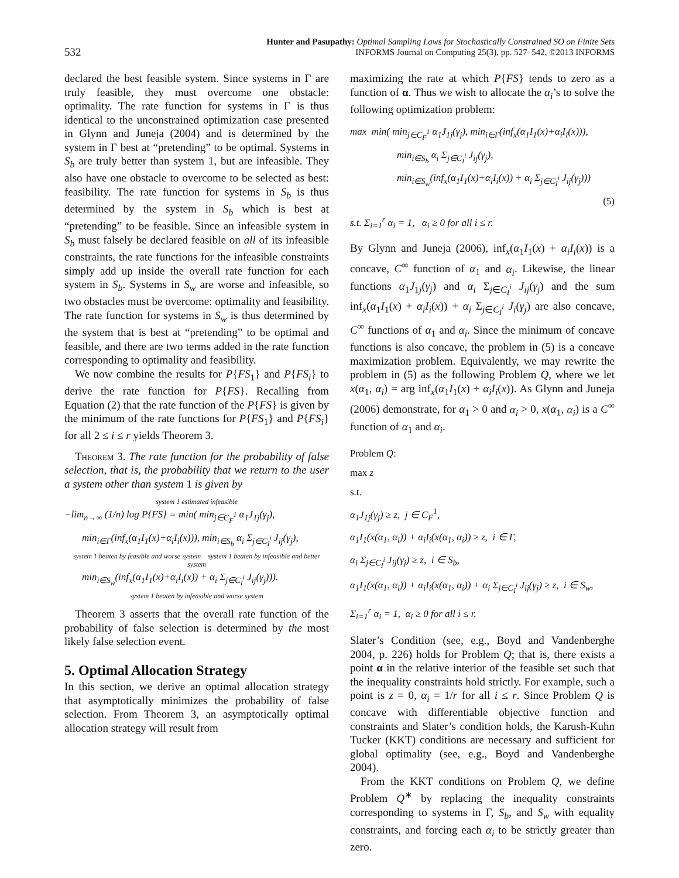532 Hunter and Pasupathy: Optimal Sampling Laws for Stochastically Constrained SO on Finite Sets
INFORMS Journal on Computing 25(3), pp. 527–542, ©2013 INFORMS
declared the best feasible system. Since systems in Γ are truly feasible, they must overcome one obstacle: optimality. The rate function for systems in Γ is thus identical to the unconstrained optimization case presented in Glynn and Juneja (2004) and is determined by the system in Γ best at “pretending” to be optimal. Systems in S<sub>b</sub> are truly better than system 1, but are infeasible. They also have one obstacle to overcome to be selected as best: feasibility. The rate function for systems in S<sub>b</sub> is thus determined by the system in S<sub>b</sub> which is best at “pretending” to be feasible. Since an infeasible system in S<sub>b</sub> must falsely be declared feasible on all of its infeasible constraints, the rate functions for the infeasible constraints simply add up inside the overall rate function for each system in S<sub>b</sub>. Systems in S<sub>w</sub> are worse and infeasible, so two obstacles must be overcome: optimality and feasibility. The rate function for systems in S<sub>w</sub> is thus determined by the system that is best at “pretending” to be optimal and feasible, and there are two terms added in the rate function corresponding to optimality and feasibility.
We now combine the results for P{FS<sub>1</sub>} and P{FS<sub>i</sub>} to derive the rate function for P{FS}. Recalling from Equation (2) that the rate function of the P{FS} is given by the minimum of the rate functions for P{FS<sub>1</sub>} and P{FS<sub>i</sub>} for all 2 ≤ i ≤ r yields Theorem 3.
Theorem 3. The rate function for the probability of false selection, that is, the probability that we return to the user a system other than system 1 is given by
system 1 estimated infeasible
−lim<sub>n→∞</sub> (1/n) log P{FS} = min( min<sub>j∈C<sub>F</sub><sup>1</sup></sub> α<sub>1</sub>J<sub>1j</sub>(γ<sub>j</sub>),
min<sub>i∈Γ</sub>(inf<sub>x</sub>(α<sub>1</sub>I<sub>1</sub>(x)+α<sub>i</sub>I<sub>i</sub>(x))), min<sub>i∈S<sub>b</sub></sub> α<sub>i</sub> Σ<sub>j∈C<sub>I</sub><sup>i</sup></sub> J<sub>ij</sub>(γ<sub>j</sub>),
system 1 beaten by feasible and worse system system 1 beaten by infeasible and better system
min<sub>i∈S<sub>w</sub></sub>(inf<sub>x</sub>(α<sub>1</sub>I<sub>1</sub>(x)+α<sub>i</sub>I<sub>i</sub>(x)) + α<sub>i</sub> Σ<sub>j∈C<sub>I</sub><sup>i</sup></sub> J<sub>ij</sub>(γ<sub>j</sub>))).
system 1 beaten by infeasible and worse system
Theorem 3 asserts that the overall rate function of the probability of false selection is determined by the most likely false selection event.
5. Optimal Allocation Strategy
In this section, we derive an optimal allocation strategy that asymptotically minimizes the probability of false selection. From Theorem 3, an asymptotically optimal allocation strategy will result from
maximizing the rate at which P{FS} tends to zero as a function of α. Thus we wish to allocate the α<sub>i</sub>’s to solve the following optimization problem:
max min( min<sub>j∈C<sub>F</sub><sup>1</sup></sub> α<sub>1</sub>J<sub>1j</sub>(γ<sub>j</sub>), min<sub>i∈Γ</sub>(inf<sub>x</sub>(α<sub>1</sub>I<sub>1</sub>(x)+α<sub>i</sub>I<sub>i</sub>(x))),
min<sub>i∈S<sub>b</sub></sub> α<sub>i</sub> Σ<sub>j∈C<sub>I</sub><sup>i</sup></sub> J<sub>ij</sub>(γ<sub>j</sub>),
min<sub>i∈S<sub>w</sub></sub>(inf<sub>x</sub>(α<sub>1</sub>I<sub>1</sub>(x)+α<sub>i</sub>I<sub>i</sub>(x)) + α<sub>i</sub> Σ<sub>j∈C<sub>I</sub><sup>i</sup></sub> J<sub>ij</sub>(γ<sub>j</sub>)))
(5)
s.t. Σ<sub>i=1</sub><sup>r</sup> α<sub>i</sub> = 1, α<sub>i</sub> ≥ 0 for all i ≤ r.
By Glynn and Juneja (2006), inf<sub>x</sub>(α<sub>1</sub>I<sub>1</sub>(x) + α<sub>i</sub>I<sub>i</sub>(x)) is a concave, C<sup>∞</sup> function of α<sub>1</sub> and α<sub>i</sub>. Likewise, the linear functions α<sub>1</sub>J<sub>1j</sub>(γ<sub>j</sub>) and α<sub>i</sub> Σ<sub>j∈C<sub>I</sub><sup>i</sup></sub> J<sub>ij</sub>(γ<sub>j</sub>) and the sum inf<sub>x</sub>(α<sub>1</sub>I<sub>1</sub>(x) + α<sub>i</sub>I<sub>i</sub>(x)) + α<sub>i</sub> Σ<sub>j∈C<sub>I</sub><sup>i</sup></sub> J<sub>i</sub>(γ<sub>j</sub>) are also concave, C<sup>∞</sup> functions of α<sub>1</sub> and α<sub>i</sub>. Since the minimum of concave functions is also concave, the problem in (5) is a concave maximization problem. Equivalently, we may rewrite the problem in (5) as the following Problem Q, where we let x(α<sub>1</sub>, α<sub>i</sub>) = arg inf<sub>x</sub>(α<sub>1</sub>I<sub>1</sub>(x) + α<sub>i</sub>I<sub>i</sub>(x)). As Glynn and Juneja (2006) demonstrate, for α<sub>1</sub> > 0 and α<sub>i</sub> > 0, x(α<sub>1</sub>, α<sub>i</sub>) is a C<sup>∞</sup> function of α<sub>1</sub> and α<sub>i</sub>.
Problem Q:
max z
s.t.
α<sub>1</sub>J<sub>1j</sub>(γ<sub>j</sub>) ≥ z, j ∈ C<sub>F</sub><sup>1</sup>,
α<sub>1</sub>I<sub>1</sub>(x(α<sub>1</sub>, α<sub>i</sub>)) + α<sub>i</sub>I<sub>i</sub>(x(α<sub>1</sub>, α<sub>i</sub>)) ≥ z, i ∈ Γ,
α<sub>i</sub> Σ<sub>j∈C<sub>I</sub><sup>i</sup></sub> J<sub>ij</sub>(γ<sub>j</sub>) ≥ z, i ∈ S<sub>b</sub>,
α<sub>1</sub>I<sub>1</sub>(x(α<sub>1</sub>, α<sub>i</sub>)) + α<sub>i</sub>I<sub>i</sub>(x(α<sub>1</sub>, α<sub>i</sub>)) + α<sub>i</sub> Σ<sub>j∈C<sub>I</sub><sup>i</sup></sub> J<sub>ij</sub>(γ<sub>j</sub>) ≥ z, i ∈ S<sub>w</sub>,
Σ<sub>i=1</sub><sup>r</sup> α<sub>i</sub> = 1, α<sub>i</sub> ≥ 0 for all i ≤ r.
Slater’s Condition (see, e.g., Boyd and Vandenberghe 2004, p. 226) holds for Problem Q; that is, there exists a point α in the relative interior of the feasible set such that the inequality constraints hold strictly. For example, such a point is z = 0, α<sub>i</sub> = 1/r for all i ≤ r. Since Problem Q is concave with differentiable objective function and constraints and Slater’s condition holds, the Karush-Kuhn Tucker (KKT) conditions are necessary and sufficient for global optimality (see, e.g., Boyd and Vandenberghe 2004).
From the KKT conditions on Problem Q, we define Problem Q<sup>∗</sup> by replacing the inequality constraints corresponding to systems in Γ, S<sub>b</sub>, and S<sub>w</sub> with equality constraints, and forcing each α<sub>i</sub> to be strictly greater than zero.